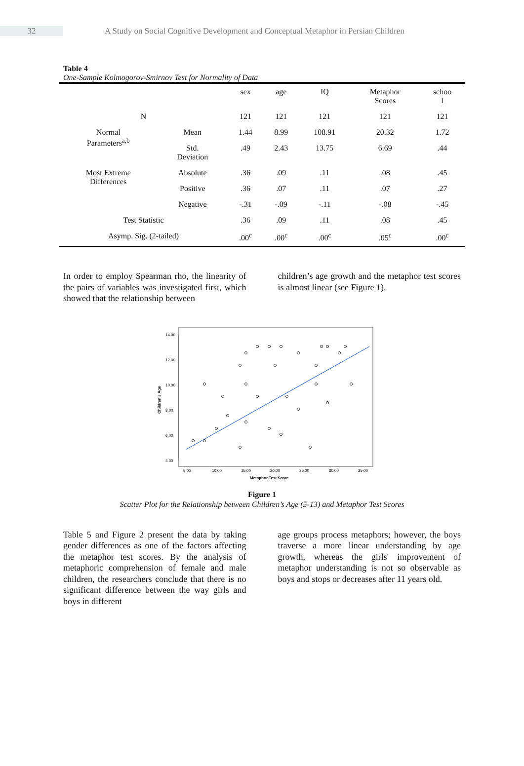32 A Study on Social Cognitive Development and Conceptual Metaphor in Persian Children
Table 4
One-Sample Kolmogorov-Smirnov Test for Normality of Data
| | | sex | age | IQ | Metaphor Scores | schoo l |
| N | | 121 | 121 | 121 | 121 | 121 |
| Normal Parameters<sup>a,b</sup> | Mean | 1.44 | 8.99 | 108.91 | 20.32 | 1.72 |
| | Std. Deviation | .49 | 2.43 | 13.75 | 6.69 | .44 |
| Most Extreme Differences | Absolute | .36 | .09 | .11 | .08 | .45 |
| | Positive | .36 | .07 | .11 | .07 | .27 |
| | Negative | -.31 | -.09 | -.11 | -.08 | -.45 |
| Test Statistic | | .36 | .09 | .11 | .08 | .45 |
| Asymp. Sig. (2-tailed) | | .00<sup>c</sup> | .00<sup>c</sup> | .00<sup>c</sup> | .05<sup>c</sup> | .00<sup>c</sup> |
In order to employ Spearman rho, the linearity of the pairs of variables was investigated first, which showed that the relationship between
children’s age growth and the metaphor test scores is almost linear (see Figure 1).
14.00
12.00
10.00
8.00
6.00
4.00
5.00
10.00
15.00
20.00
25.00
30.00
35.00
Metaphor Test Score
Children's Age
Figure 1
Scatter Plot for the Relationship between Children’s Age (5-13) and Metaphor Test Scores
Table 5 and Figure 2 present the data by taking gender differences as one of the factors affecting the metaphor test scores. By the analysis of metaphoric comprehension of female and male children, the researchers conclude that there is no significant difference between the way girls and boys in different
age groups process metaphors; however, the boys traverse a more linear understanding by age growth, whereas the girls' improvement of metaphor understanding is not so observable as boys and stops or decreases after 11 years old.